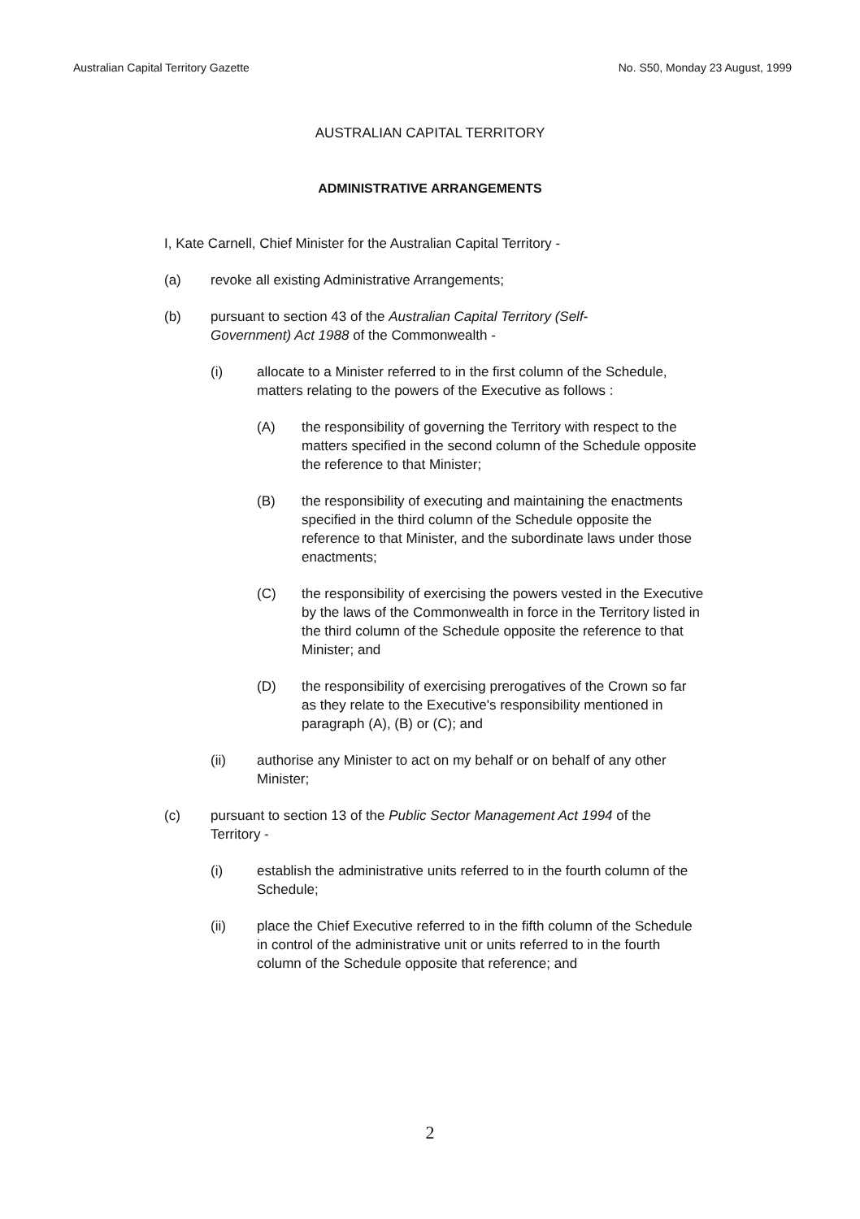Australian Capital Territory Gazette No. S50, Monday 23 August, 1999
AUSTRALIAN CAPITAL TERRITORY
ADMINISTRATIVE ARRANGEMENTS
I, Kate Carnell, Chief Minister for the Australian Capital Territory -
(a) revoke all existing Administrative Arrangements;
(b) pursuant to section 43 of the Australian Capital Territory (Self-Government) Act 1988 of the Commonwealth -
(i) allocate to a Minister referred to in the first column of the Schedule, matters relating to the powers of the Executive as follows :
(A) the responsibility of governing the Territory with respect to the matters specified in the second column of the Schedule opposite the reference to that Minister;
(B) the responsibility of executing and maintaining the enactments specified in the third column of the Schedule opposite the reference to that Minister, and the subordinate laws under those enactments;
(C) the responsibility of exercising the powers vested in the Executive by the laws of the Commonwealth in force in the Territory listed in the third column of the Schedule opposite the reference to that Minister; and
(D) the responsibility of exercising prerogatives of the Crown so far as they relate to the Executive's responsibility mentioned in paragraph (A), (B) or (C); and
(ii) authorise any Minister to act on my behalf or on behalf of any other Minister;
(c) pursuant to section 13 of the Public Sector Management Act 1994 of the Territory -
(i) establish the administrative units referred to in the fourth column of the Schedule;
(ii) place the Chief Executive referred to in the fifth column of the Schedule in control of the administrative unit or units referred to in the fourth column of the Schedule opposite that reference; and
2